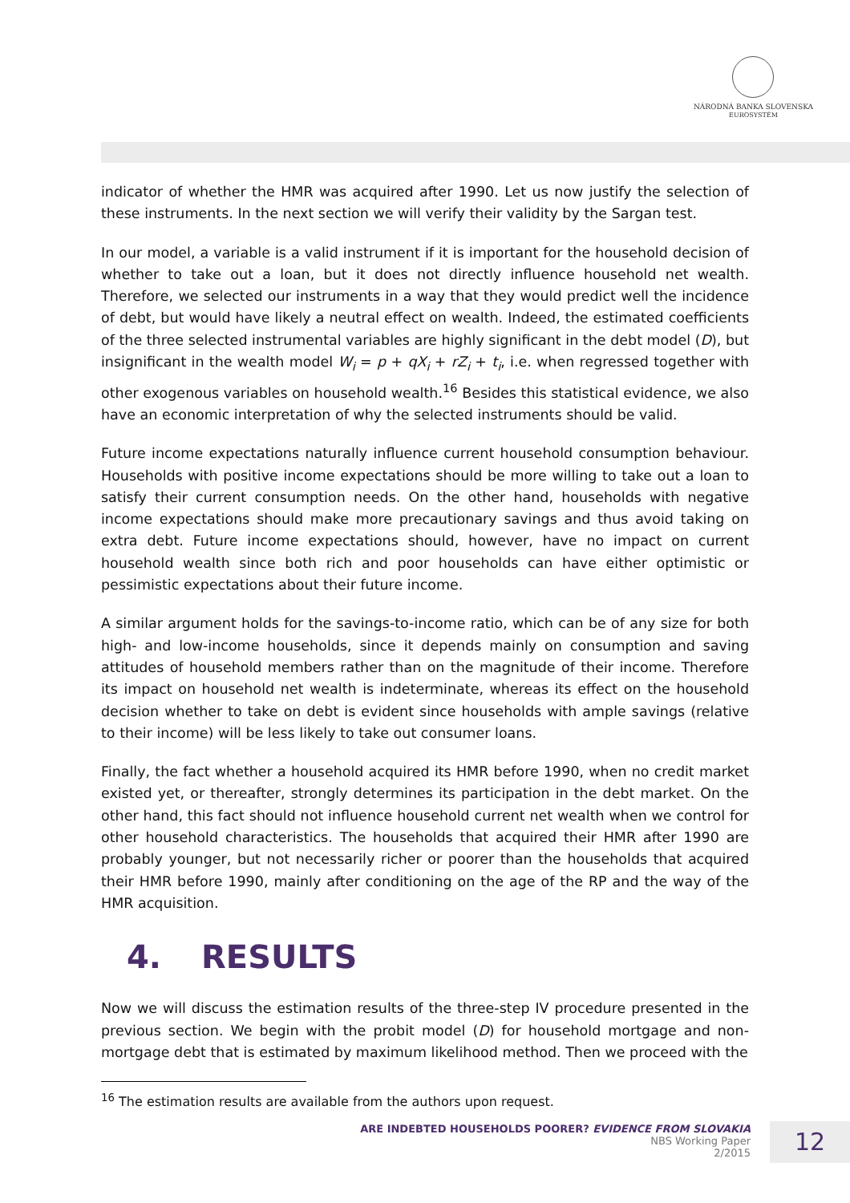NÁRODNÁ BANKA SLOVENSKA
EUROSYSTÉM
indicator of whether the HMR was acquired after 1990. Let us now justify the selection of these instruments. In the next section we will verify their validity by the Sargan test.
In our model, a variable is a valid instrument if it is important for the household decision of whether to take out a loan, but it does not directly influence household net wealth. Therefore, we selected our instruments in a way that they would predict well the incidence of debt, but would have likely a neutral effect on wealth. Indeed, the estimated coefficients of the three selected instrumental variables are highly significant in the debt model (D), but insignificant in the wealth model W<sub>i</sub> = p + qX<sub>i</sub> + rZ<sub>i</sub> + t<sub>i</sub>, i.e. when regressed together with other exogenous variables on household wealth.<sup>16</sup> Besides this statistical evidence, we also have an economic interpretation of why the selected instruments should be valid.
Future income expectations naturally influence current household consumption behaviour. Households with positive income expectations should be more willing to take out a loan to satisfy their current consumption needs. On the other hand, households with negative income expectations should make more precautionary savings and thus avoid taking on extra debt. Future income expectations should, however, have no impact on current household wealth since both rich and poor households can have either optimistic or pessimistic expectations about their future income.
A similar argument holds for the savings-to-income ratio, which can be of any size for both high- and low-income households, since it depends mainly on consumption and saving attitudes of household members rather than on the magnitude of their income. Therefore its impact on household net wealth is indeterminate, whereas its effect on the household decision whether to take on debt is evident since households with ample savings (relative to their income) will be less likely to take out consumer loans.
Finally, the fact whether a household acquired its HMR before 1990, when no credit market existed yet, or thereafter, strongly determines its participation in the debt market. On the other hand, this fact should not influence household current net wealth when we control for other household characteristics. The households that acquired their HMR after 1990 are probably younger, but not necessarily richer or poorer than the households that acquired their HMR before 1990, mainly after conditioning on the age of the RP and the way of the HMR acquisition.
4. RESULTS
Now we will discuss the estimation results of the three-step IV procedure presented in the previous section. We begin with the probit model (D) for household mortgage and non-mortgage debt that is estimated by maximum likelihood method. Then we proceed with the
<sup>16</sup> The estimation results are available from the authors upon request.
ARE INDEBTED HOUSEHOLDS POORER? EVIDENCE FROM SLOVAKIA
NBS Working Paper
2/2015
12